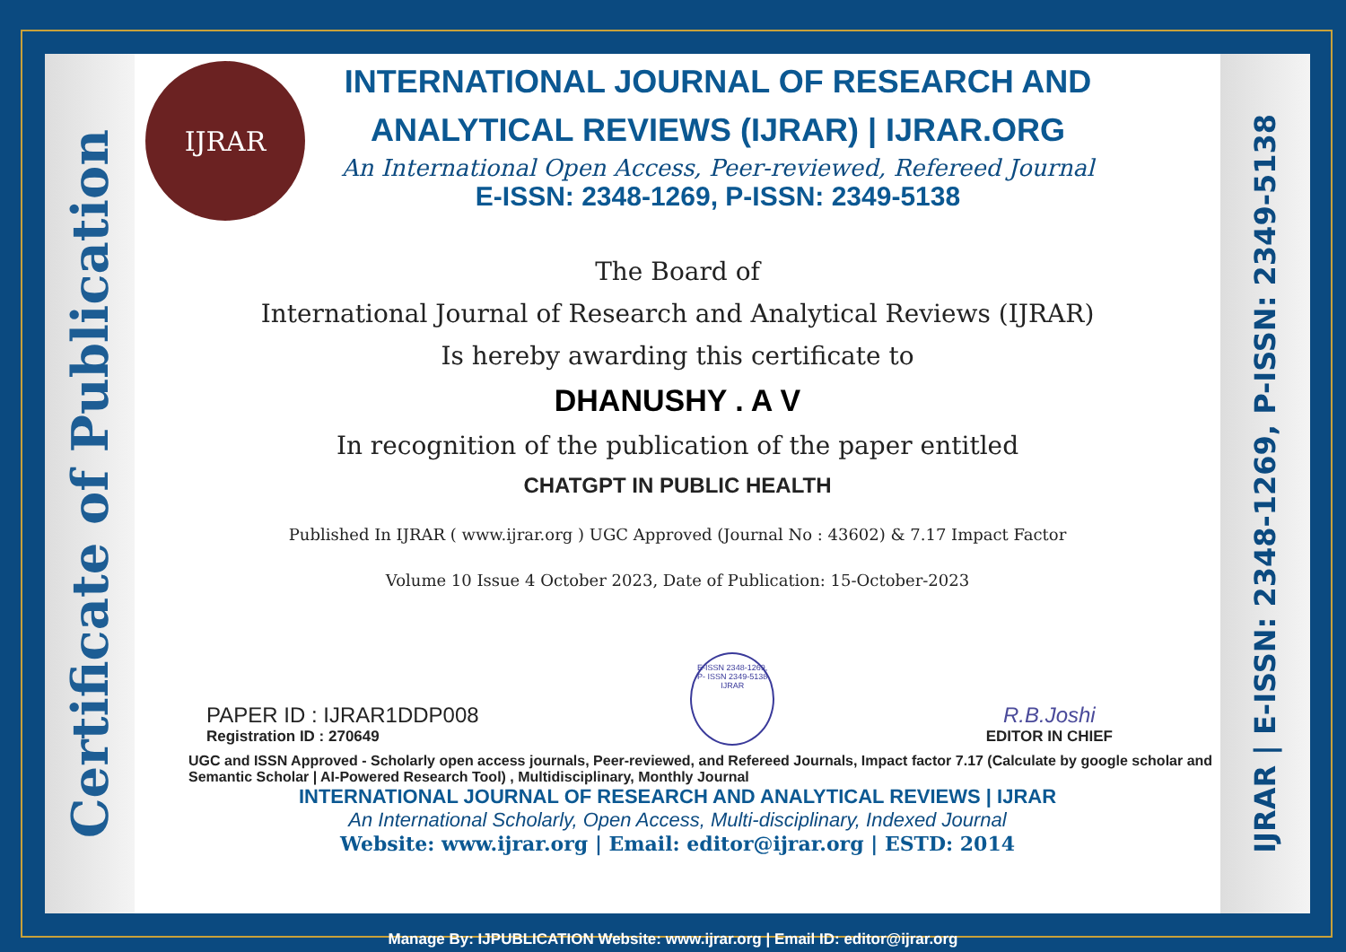Certificate of Publication
IJRAR
INTERNATIONAL JOURNAL OF RESEARCH AND
ANALYTICAL REVIEWS (IJRAR) | IJRAR.ORG
An International Open Access, Peer-reviewed, Refereed Journal
E-ISSN: 2348-1269, P-ISSN: 2349-5138
The Board of
International Journal of Research and Analytical Reviews (IJRAR)
Is hereby awarding this certificate to
DHANUSHY . A V
In recognition of the publication of the paper entitled
CHATGPT IN PUBLIC HEALTH
Published In IJRAR ( www.ijrar.org ) UGC Approved (Journal No : 43602) & 7.17 Impact Factor
Volume 10 Issue 4 October 2023, Date of Publication: 15-October-2023
PAPER ID : IJRAR1DDP008
Registration ID : 270649
E-ISSN 2348-1269,
P- ISSN 2349-5138
IJRAR
R.B.Joshi
EDITOR IN CHIEF
UGC and ISSN Approved - Scholarly open access journals, Peer-reviewed, and Refereed Journals, Impact factor 7.17 (Calculate by google scholar and Semantic Scholar | AI-Powered Research Tool) , Multidisciplinary, Monthly Journal
INTERNATIONAL JOURNAL OF RESEARCH AND ANALYTICAL REVIEWS | IJRAR
An International Scholarly, Open Access, Multi-disciplinary, Indexed Journal
Website: www.ijrar.org | Email: editor@ijrar.org | ESTD: 2014
IJRAR | E-ISSN: 2348-1269, P-ISSN: 2349-5138
Manage By: IJPUBLICATION Website: www.ijrar.org | Email ID: editor@ijrar.org